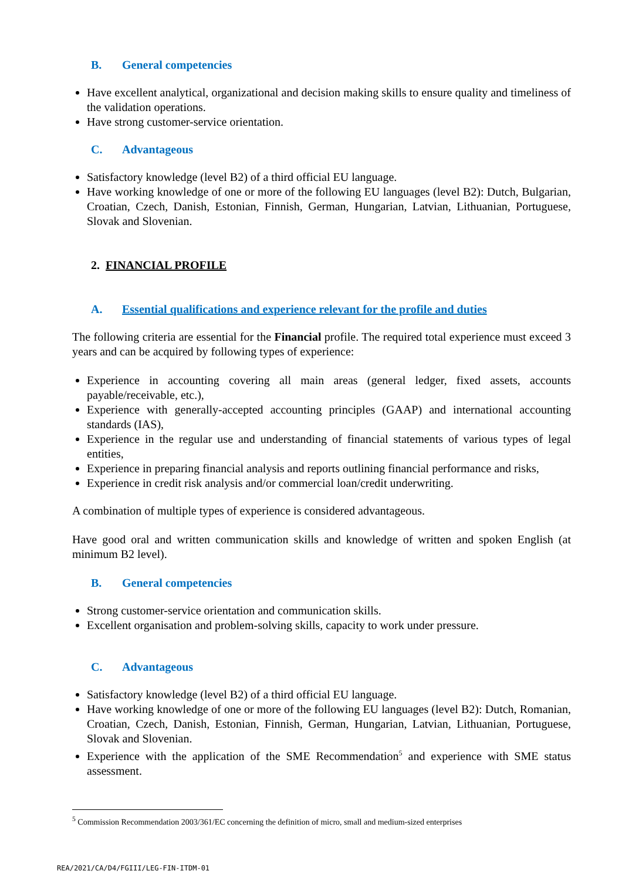B. General competencies
Have excellent analytical, organizational and decision making skills to ensure quality and timeliness of the validation operations.
Have strong customer-service orientation.
C. Advantageous
Satisfactory knowledge (level B2) of a third official EU language.
Have working knowledge of one or more of the following EU languages (level B2): Dutch, Bulgarian, Croatian, Czech, Danish, Estonian, Finnish, German, Hungarian, Latvian, Lithuanian, Portuguese, Slovak and Slovenian.
2. FINANCIAL PROFILE
A. Essential qualifications and experience relevant for the profile and duties
The following criteria are essential for the Financial profile. The required total experience must exceed 3 years and can be acquired by following types of experience:
Experience in accounting covering all main areas (general ledger, fixed assets, accounts payable/receivable, etc.),
Experience with generally-accepted accounting principles (GAAP) and international accounting standards (IAS),
Experience in the regular use and understanding of financial statements of various types of legal entities,
Experience in preparing financial analysis and reports outlining financial performance and risks,
Experience in credit risk analysis and/or commercial loan/credit underwriting.
A combination of multiple types of experience is considered advantageous.
Have good oral and written communication skills and knowledge of written and spoken English (at minimum B2 level).
B. General competencies
Strong customer-service orientation and communication skills.
Excellent organisation and problem-solving skills, capacity to work under pressure.
C. Advantageous
Satisfactory knowledge (level B2) of a third official EU language.
Have working knowledge of one or more of the following EU languages (level B2): Dutch, Romanian, Croatian, Czech, Danish, Estonian, Finnish, German, Hungarian, Latvian, Lithuanian, Portuguese, Slovak and Slovenian.
Experience with the application of the SME Recommendation<sup>5</sup> and experience with SME status assessment.
<sup>5</sup> Commission Recommendation 2003/361/EC concerning the definition of micro, small and medium-sized enterprises
REA/2021/CA/D4/FGIII/LEG-FIN-ITDM-01